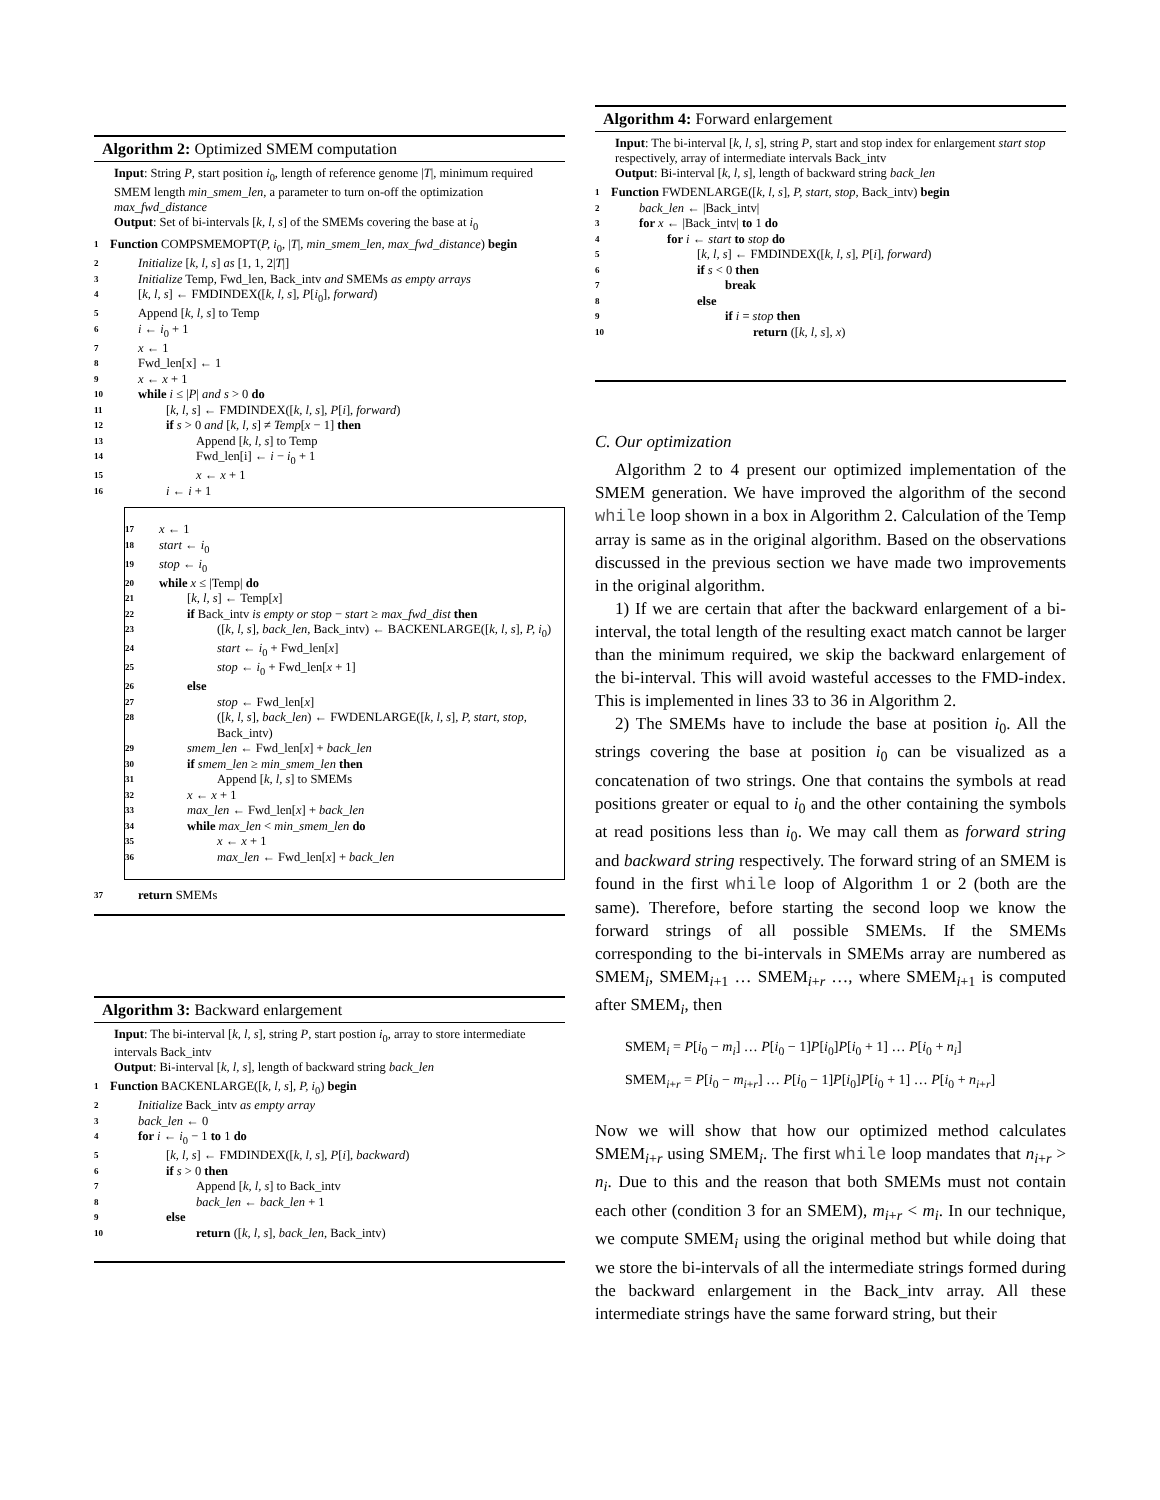Algorithm 2: Optimized SMEM computation
Input: String P, start position i<sub>0</sub>, length of reference genome |T|, minimum required SMEM length min_smem_len, a parameter to turn on-off the optimization max_fwd_distance
Output: Set of bi-intervals [k, l, s] of the SMEMs covering the base at i<sub>0</sub>
1 Function COMPSMEMOPT(P, i<sub>0</sub>, |T|, min_smem_len, max_fwd_distance) begin
2 Initialize [k, l, s] as [1, 1, 2|T|]
3 Initialize Temp, Fwd_len, Back_intv and SMEMs as empty arrays
4 [k, l, s] ← FMDINDEX([k, l, s], P[i<sub>0</sub>], forward)
5 Append [k, l, s] to Temp
6 i ← i<sub>0</sub> + 1
7 x ← 1
8 Fwd_len[x] ← 1
9 x ← x + 1
10 while i ≤ |P| and s > 0 do
11 [k, l, s] ← FMDINDEX([k, l, s], P[i], forward)
12 if s > 0 and [k, l, s] ≠ Temp[x − 1] then
13 Append [k, l, s] to Temp
14 Fwd_len[i] ← i − i<sub>0</sub> + 1
15 x ← x + 1
16 i ← i + 1
17 x ← 1
18 start ← i<sub>0</sub>
19 stop ← i<sub>0</sub>
20 while x ≤ |Temp| do
21 [k, l, s] ← Temp[x]
22 if Back_intv is empty or stop − start ≥ max_fwd_dist then
23 ([k, l, s], back_len, Back_intv) ← BACKENLARGE([k, l, s], P, i<sub>0</sub>)
24 start ← i<sub>0</sub> + Fwd_len[x]
25 stop ← i<sub>0</sub> + Fwd_len[x + 1]
26 else
27 stop ← Fwd_len[x]
28 ([k, l, s], back_len) ← FWDENLARGE([k, l, s], P, start, stop, Back_intv)
29 smem_len ← Fwd_len[x] + back_len
30 if smem_len ≥ min_smem_len then
31 Append [k, l, s] to SMEMs
32 x ← x + 1
33 max_len ← Fwd_len[x] + back_len
34 while max_len < min_smem_len do
35 x ← x + 1
36 max_len ← Fwd_len[x] + back_len
37 return SMEMs
Algorithm 3: Backward enlargement
Input: The bi-interval [k, l, s], string P, start postion i<sub>0</sub>, array to store intermediate intervals Back_intv
Output: Bi-interval [k, l, s], length of backward string back_len
1 Function BACKENLARGE([k, l, s], P, i<sub>0</sub>) begin
2 Initialize Back_intv as empty array
3 back_len ← 0
4 for i ← i<sub>0</sub> − 1 to 1 do
5 [k, l, s] ← FMDINDEX([k, l, s], P[i], backward)
6 if s > 0 then
7 Append [k, l, s] to Back_intv
8 back_len ← back_len + 1
9 else
10 return ([k, l, s], back_len, Back_intv)
Algorithm 4: Forward enlargement
Input: The bi-interval [k, l, s], string P, start and stop index for enlargement start stop respectively, array of intermediate intervals Back_intv
Output: Bi-interval [k, l, s], length of backward string back_len
1 Function FWDENLARGE([k, l, s], P, start, stop, Back_intv) begin
2 back_len ← |Back_intv|
3 for x ← |Back_intv| to 1 do
4 for i ← start to stop do
5 [k, l, s] ← FMDINDEX([k, l, s], P[i], forward)
6 if s < 0 then
7 break
8 else
9 if i = stop then
10 return ([k, l, s], x)
C. Our optimization
Algorithm 2 to 4 present our optimized implementation of the SMEM generation. We have improved the algorithm of the second while loop shown in a box in Algorithm 2. Calculation of the Temp array is same as in the original algorithm. Based on the observations discussed in the previous section we have made two improvements in the original algorithm.
1) If we are certain that after the backward enlargement of a bi-interval, the total length of the resulting exact match cannot be larger than the minimum required, we skip the backward enlargement of the bi-interval. This will avoid wasteful accesses to the FMD-index. This is implemented in lines 33 to 36 in Algorithm 2.
2) The SMEMs have to include the base at position i<sub>0</sub>. All the strings covering the base at position i<sub>0</sub> can be visualized as a concatenation of two strings. One that contains the symbols at read positions greater or equal to i<sub>0</sub> and the other containing the symbols at read positions less than i<sub>0</sub>. We may call them as forward string and backward string respectively. The forward string of an SMEM is found in the first while loop of Algorithm 1 or 2 (both are the same). Therefore, before starting the second loop we know the forward strings of all possible SMEMs. If the SMEMs corresponding to the bi-intervals in SMEMs array are numbered as SMEM<sub>i</sub>, SMEM<sub>i+1</sub> … SMEM<sub>i+r</sub> …, where SMEM<sub>i+1</sub> is computed after SMEM<sub>i</sub>, then
SMEM<sub>i</sub> = P[i<sub>0</sub> − m<sub>i</sub>] … P[i<sub>0</sub> − 1]P[i<sub>0</sub>]P[i<sub>0</sub> + 1] … P[i<sub>0</sub> + n<sub>i</sub>]
SMEM<sub>i+r</sub> = P[i<sub>0</sub> − m<sub>i+r</sub>] … P[i<sub>0</sub> − 1]P[i<sub>0</sub>]P[i<sub>0</sub> + 1] … P[i<sub>0</sub> + n<sub>i+r</sub>]
Now we will show that how our optimized method calculates SMEM<sub>i+r</sub> using SMEM<sub>i</sub>. The first while loop mandates that n<sub>i+r</sub> > n<sub>i</sub>. Due to this and the reason that both SMEMs must not contain each other (condition 3 for an SMEM), m<sub>i+r</sub> < m<sub>i</sub>. In our technique, we compute SMEM<sub>i</sub> using the original method but while doing that we store the bi-intervals of all the intermediate strings formed during the backward enlargement in the Back_intv array. All these intermediate strings have the same forward string, but their